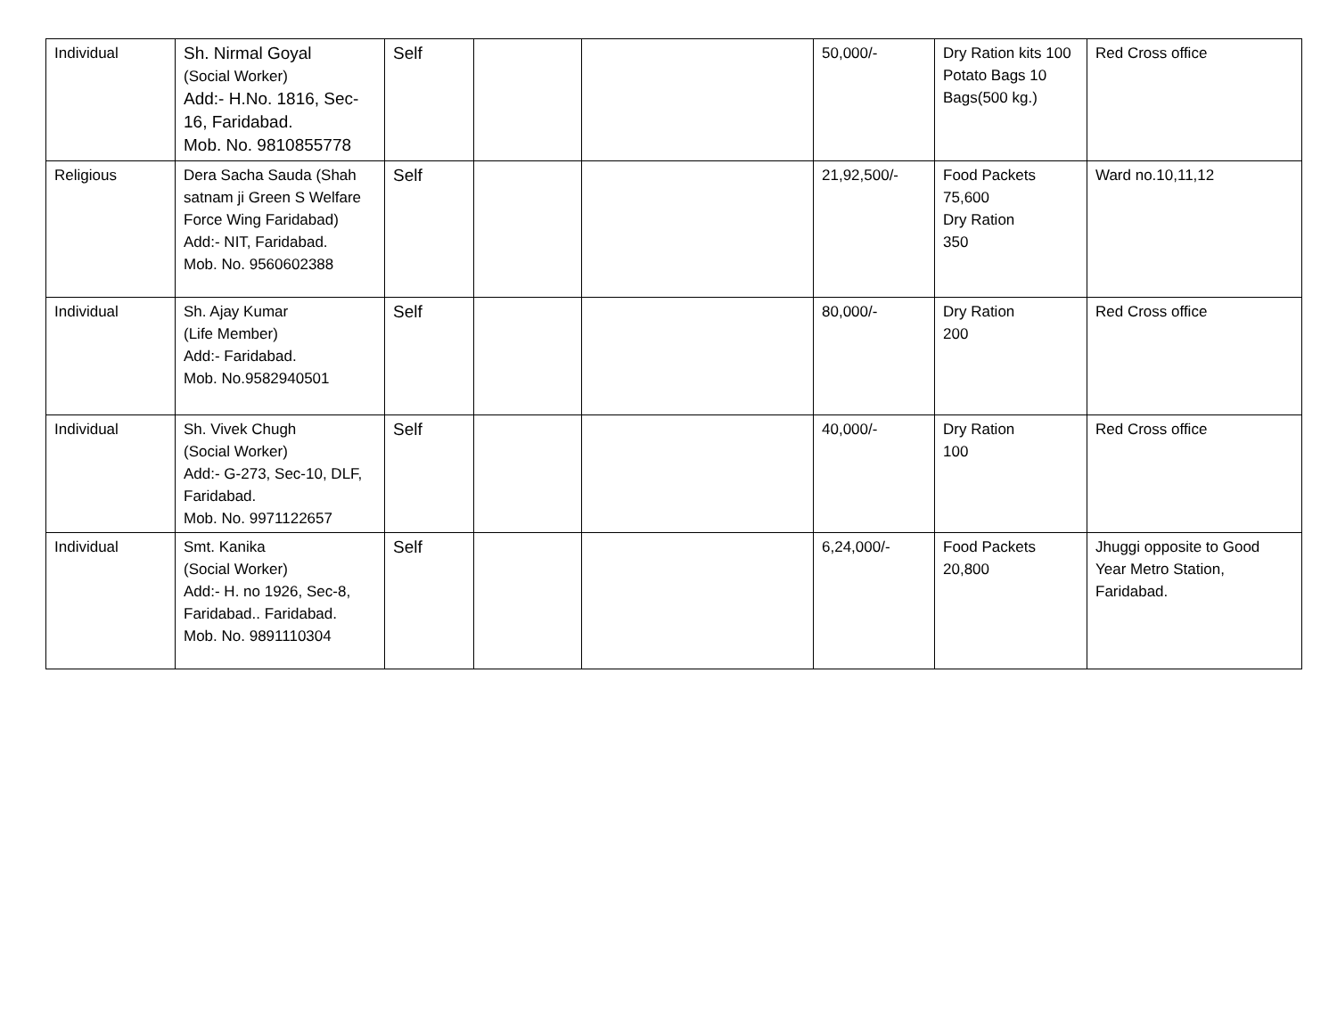| Individual | Sh. Nirmal Goyal (Social Worker) Add:- H.No. 1816, Sec-16, Faridabad. Mob. No. 9810855778 | Self | | | 50,000/- | Dry Ration kits 100 Potato Bags 10 Bags(500 kg.) | Red Cross office |
| Religious | Dera Sacha Sauda (Shah satnam ji Green S Welfare Force Wing Faridabad) Add:- NIT, Faridabad. Mob. No. 9560602388 | Self | | | 21,92,500/- | Food Packets 75,600 Dry Ration 350 | Ward no.10,11,12 |
| Individual | Sh. Ajay Kumar (Life Member) Add:- Faridabad. Mob. No.9582940501 | Self | | | 80,000/- | Dry Ration 200 | Red Cross office |
| Individual | Sh. Vivek Chugh (Social Worker) Add:- G-273, Sec-10, DLF, Faridabad. Mob. No. 9971122657 | Self | | | 40,000/- | Dry Ration 100 | Red Cross office |
| Individual | Smt. Kanika (Social Worker) Add:- H. no 1926, Sec-8, Faridabad.. Faridabad. Mob. No. 9891110304 | Self | | | 6,24,000/- | Food Packets 20,800 | Jhuggi opposite to Good Year Metro Station, Faridabad. |